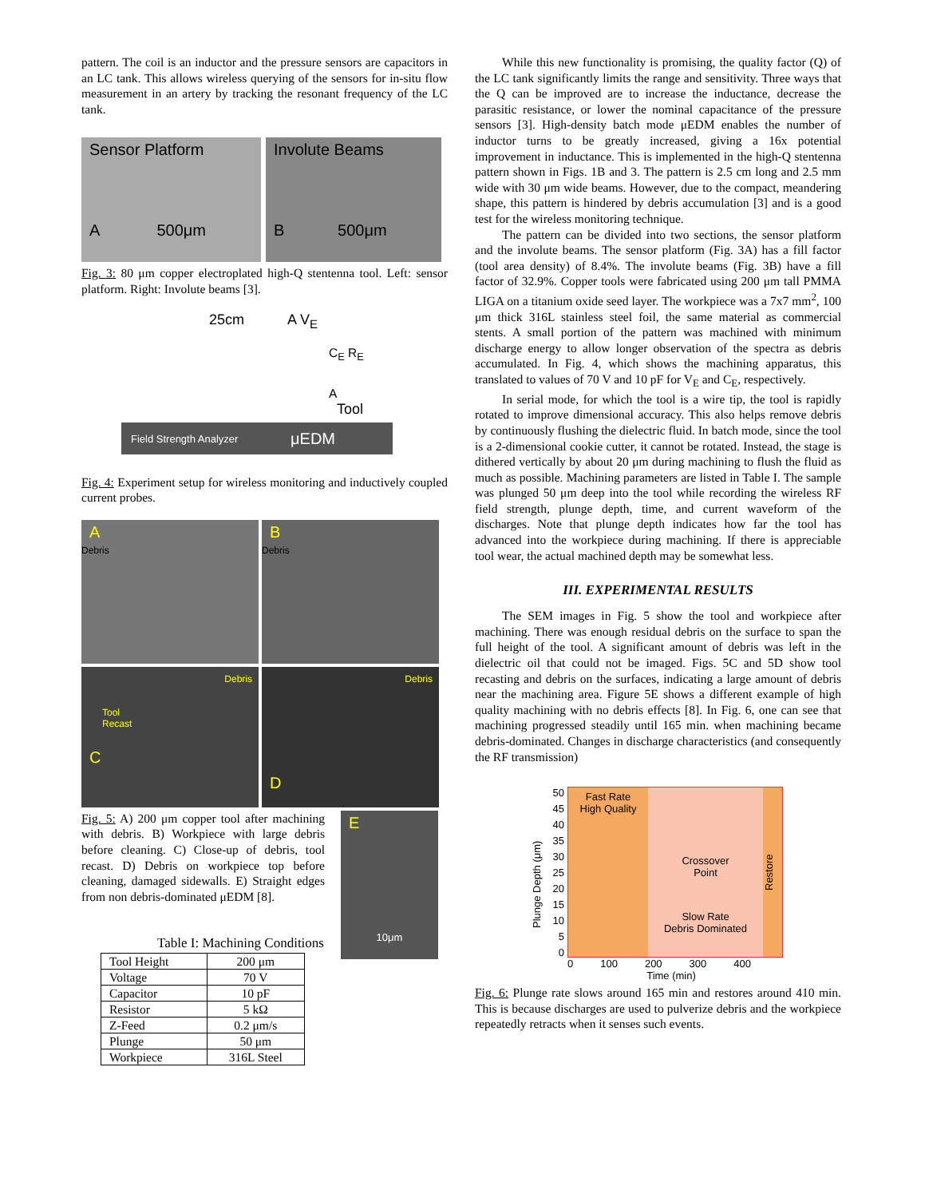pattern. The coil is an inductor and the pressure sensors are capacitors in an LC tank. This allows wireless querying of the sensors for in-situ flow measurement in an artery by tracking the resonant frequency of the LC tank.
Sensor Platform
A 500μm
Involute Beams
B 500μm
Fig. 3: 80 μm copper electroplated high-Q stentenna tool. Left: sensor platform. Right: Involute beams [3].
25cm A V<sub>E</sub>
C<sub>E</sub> R<sub>E</sub>
A
Tool
Field Strength Analyzer μEDM
Fig. 4: Experiment setup for wireless monitoring and inductively coupled current probes.
A
Debris
B
Debris
Debris
Tool
Recast
C
Debris
D
Fig. 5: A) 200 μm copper tool after machining with debris. B) Workpiece with large debris before cleaning. C) Close-up of debris, tool recast. D) Debris on workpiece top before cleaning, damaged sidewalls. E) Straight edges from non debris-dominated μEDM [8].
E
10μm
Table I: Machining Conditions
| Tool Height | 200 μm |
| Voltage | 70 V |
| Capacitor | 10 pF |
| Resistor | 5 kΩ |
| Z-Feed | 0.2 μm/s |
| Plunge | 50 μm |
| Workpiece | 316L Steel |
While this new functionality is promising, the quality factor (Q) of the LC tank significantly limits the range and sensitivity. Three ways that the Q can be improved are to increase the inductance, decrease the parasitic resistance, or lower the nominal capacitance of the pressure sensors [3]. High-density batch mode μEDM enables the number of inductor turns to be greatly increased, giving a 16x potential improvement in inductance. This is implemented in the high-Q stentenna pattern shown in Figs. 1B and 3. The pattern is 2.5 cm long and 2.5 mm wide with 30 μm wide beams. However, due to the compact, meandering shape, this pattern is hindered by debris accumulation [3] and is a good test for the wireless monitoring technique.
The pattern can be divided into two sections, the sensor platform and the involute beams. The sensor platform (Fig. 3A) has a fill factor (tool area density) of 8.4%. The involute beams (Fig. 3B) have a fill factor of 32.9%. Copper tools were fabricated using 200 μm tall PMMA LIGA on a titanium oxide seed layer. The workpiece was a 7x7 mm<sup>2</sup>, 100 μm thick 316L stainless steel foil, the same material as commercial stents. A small portion of the pattern was machined with minimum discharge energy to allow longer observation of the spectra as debris accumulated. In Fig. 4, which shows the machining apparatus, this translated to values of 70 V and 10 pF for V<sub>E</sub> and C<sub>E</sub>, respectively.
In serial mode, for which the tool is a wire tip, the tool is rapidly rotated to improve dimensional accuracy. This also helps remove debris by continuously flushing the dielectric fluid. In batch mode, since the tool is a 2-dimensional cookie cutter, it cannot be rotated. Instead, the stage is dithered vertically by about 20 μm during machining to flush the fluid as much as possible. Machining parameters are listed in Table I. The sample was plunged 50 μm deep into the tool while recording the wireless RF field strength, plunge depth, time, and current waveform of the discharges. Note that plunge depth indicates how far the tool has advanced into the workpiece during machining. If there is appreciable tool wear, the actual machined depth may be somewhat less.
III. EXPERIMENTAL RESULTS
The SEM images in Fig. 5 show the tool and workpiece after machining. There was enough residual debris on the surface to span the full height of the tool. A significant amount of debris was left in the dielectric oil that could not be imaged. Figs. 5C and 5D show tool recasting and debris on the surfaces, indicating a large amount of debris near the machining area. Figure 5E shows a different example of high quality machining with no debris effects [8]. In Fig. 6, one can see that machining progressed steadily until 165 min. when machining became debris-dominated. Changes in discharge characteristics (and consequently the RF transmission)
Plunge Depth (μm)
50
45
40
35
30
25
20
15
10
5
0
Fast Rate
High Quality
Crossover
Point
Slow Rate
Debris Dominated
Restore
0 100 200 300 400
Time (min)
Fig. 6: Plunge rate slows around 165 min and restores around 410 min. This is because discharges are used to pulverize debris and the workpiece repeatedly retracts when it senses such events.